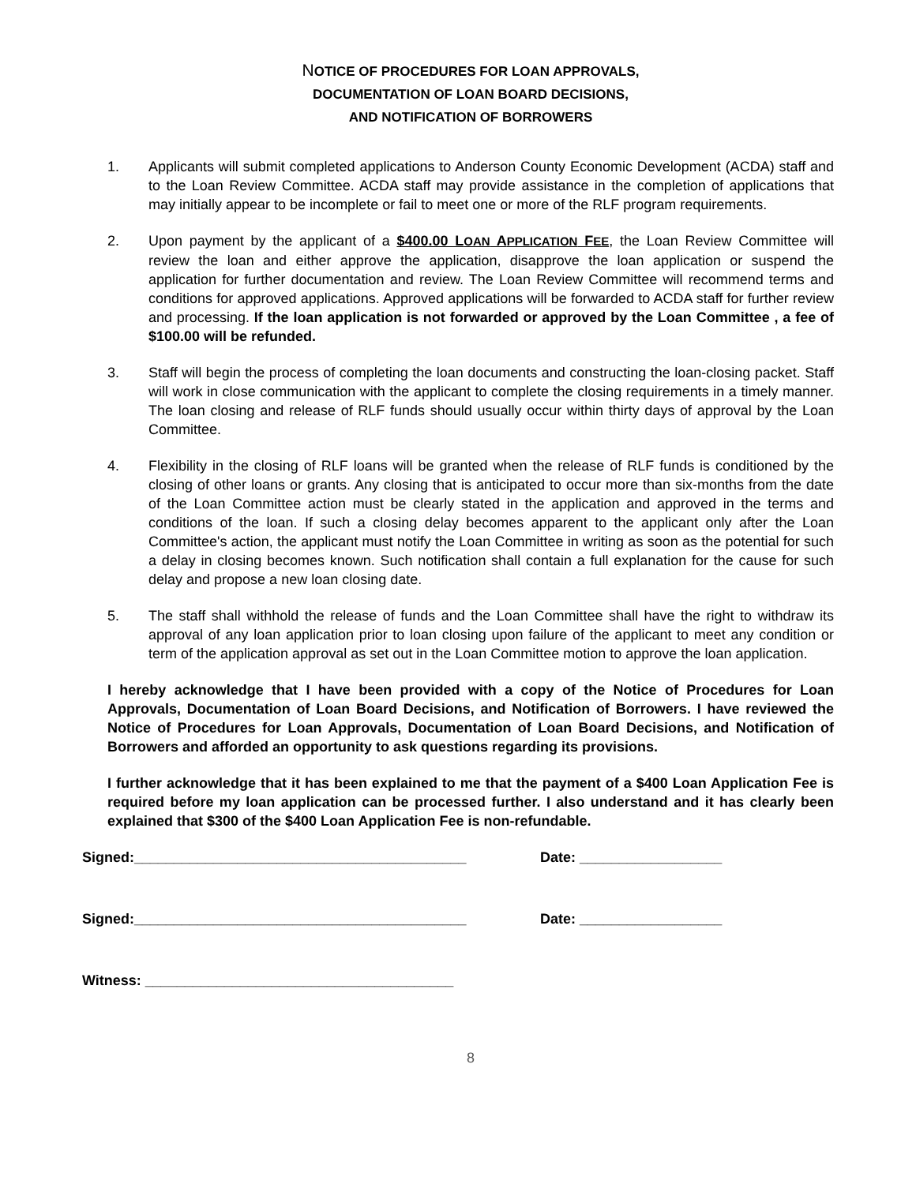NOTICE OF PROCEDURES FOR LOAN APPROVALS,
DOCUMENTATION OF LOAN BOARD DECISIONS,
AND NOTIFICATION OF BORROWERS
1. Applicants will submit completed applications to Anderson County Economic Development (ACDA) staff and to the Loan Review Committee. ACDA staff may provide assistance in the completion of applications that may initially appear to be incomplete or fail to meet one or more of the RLF program requirements.
2. Upon payment by the applicant of a $400.00 LOAN APPLICATION FEE, the Loan Review Committee will review the loan and either approve the application, disapprove the loan application or suspend the application for further documentation and review. The Loan Review Committee will recommend terms and conditions for approved applications. Approved applications will be forwarded to ACDA staff for further review and processing. If the loan application is not forwarded or approved by the Loan Committee , a fee of $100.00 will be refunded.
3. Staff will begin the process of completing the loan documents and constructing the loan-closing packet. Staff will work in close communication with the applicant to complete the closing requirements in a timely manner. The loan closing and release of RLF funds should usually occur within thirty days of approval by the Loan Committee.
4. Flexibility in the closing of RLF loans will be granted when the release of RLF funds is conditioned by the closing of other loans or grants. Any closing that is anticipated to occur more than six-months from the date of the Loan Committee action must be clearly stated in the application and approved in the terms and conditions of the loan. If such a closing delay becomes apparent to the applicant only after the Loan Committee's action, the applicant must notify the Loan Committee in writing as soon as the potential for such a delay in closing becomes known. Such notification shall contain a full explanation for the cause for such delay and propose a new loan closing date.
5. The staff shall withhold the release of funds and the Loan Committee shall have the right to withdraw its approval of any loan application prior to loan closing upon failure of the applicant to meet any condition or term of the application approval as set out in the Loan Committee motion to approve the loan application.
I hereby acknowledge that I have been provided with a copy of the Notice of Procedures for Loan Approvals, Documentation of Loan Board Decisions, and Notification of Borrowers. I have reviewed the Notice of Procedures for Loan Approvals, Documentation of Loan Board Decisions, and Notification of Borrowers and afforded an opportunity to ask questions regarding its provisions.
I further acknowledge that it has been explained to me that the payment of a $400 Loan Application Fee is required before my loan application can be processed further. I also understand and it has clearly been explained that $300 of the $400 Loan Application Fee is non-refundable.
Signed:__________________________________________ Date: __________________
Signed:__________________________________________ Date: __________________
Witness: _______________________________________
8